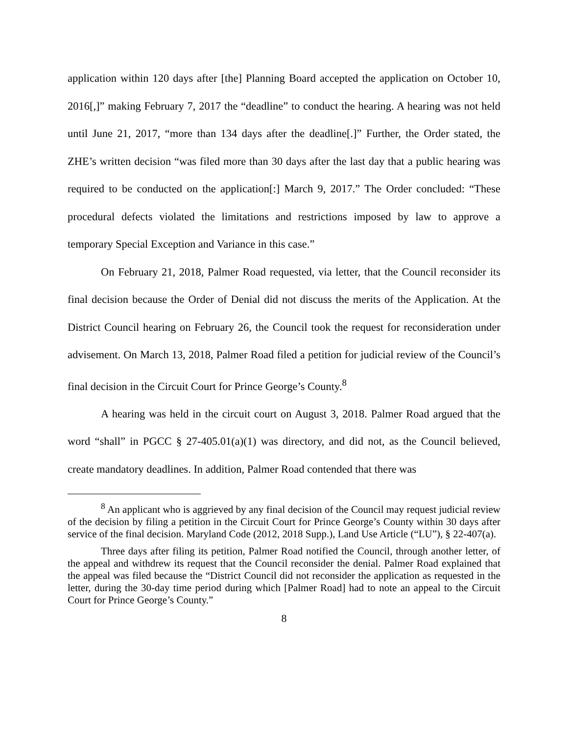application within 120 days after [the] Planning Board accepted the application on October 10, 2016[,]” making February 7, 2017 the “deadline” to conduct the hearing. A hearing was not held until June 21, 2017, “more than 134 days after the deadline[.]” Further, the Order stated, the ZHE’s written decision “was filed more than 30 days after the last day that a public hearing was required to be conducted on the application[:] March 9, 2017.” The Order concluded: “These procedural defects violated the limitations and restrictions imposed by law to approve a temporary Special Exception and Variance in this case.”
On February 21, 2018, Palmer Road requested, via letter, that the Council reconsider its final decision because the Order of Denial did not discuss the merits of the Application. At the District Council hearing on February 26, the Council took the request for reconsideration under advisement. On March 13, 2018, Palmer Road filed a petition for judicial review of the Council’s final decision in the Circuit Court for Prince George’s County.<sup>8</sup>
A hearing was held in the circuit court on August 3, 2018. Palmer Road argued that the word “shall” in PGCC § 27-405.01(a)(1) was directory, and did not, as the Council believed, create mandatory deadlines. In addition, Palmer Road contended that there was
<sup>8</sup> An applicant who is aggrieved by any final decision of the Council may request judicial review of the decision by filing a petition in the Circuit Court for Prince George’s County within 30 days after service of the final decision. Maryland Code (2012, 2018 Supp.), Land Use Article (“LU”), § 22-407(a).
Three days after filing its petition, Palmer Road notified the Council, through another letter, of the appeal and withdrew its request that the Council reconsider the denial. Palmer Road explained that the appeal was filed because the “District Council did not reconsider the application as requested in the letter, during the 30-day time period during which [Palmer Road] had to note an appeal to the Circuit Court for Prince George’s County.”
8